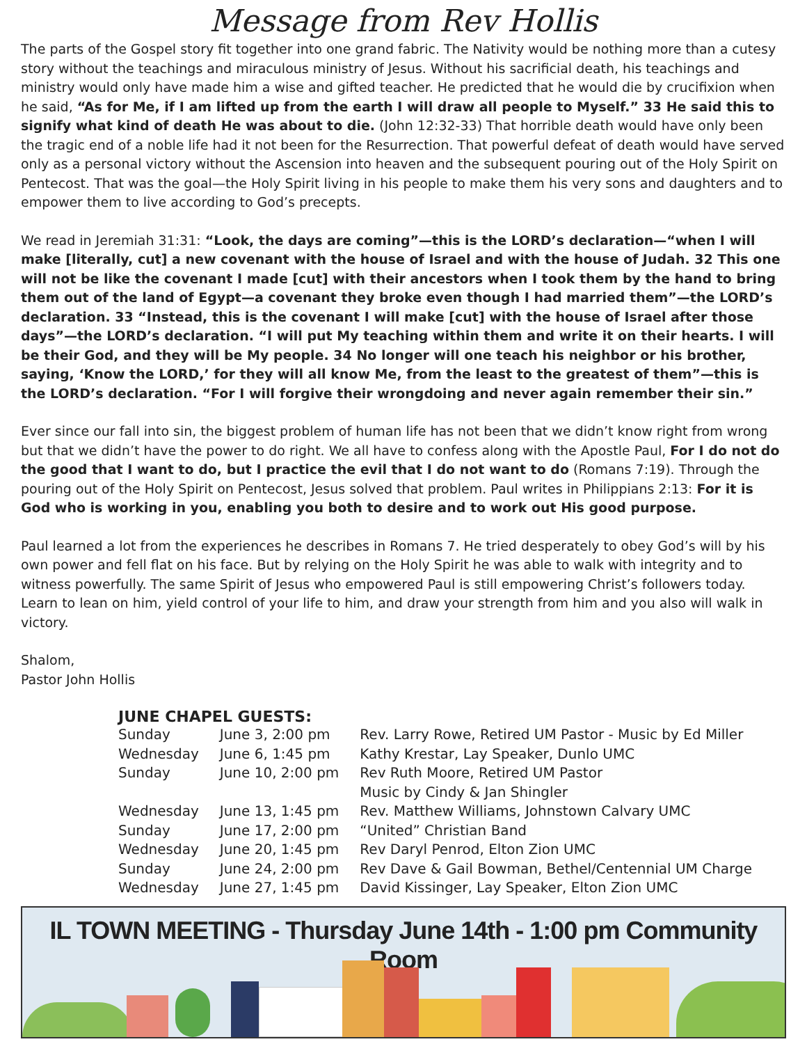Message from Rev Hollis
The parts of the Gospel story fit together into one grand fabric. The Nativity would be nothing more than a cutesy story without the teachings and miraculous ministry of Jesus. Without his sacrificial death, his teachings and ministry would only have made him a wise and gifted teacher. He predicted that he would die by crucifixion when he said, “As for Me, if I am lifted up from the earth I will draw all people to Myself.” 33 He said this to signify what kind of death He was about to die. (John 12:32-33) That horrible death would have only been the tragic end of a noble life had it not been for the Resurrection. That powerful defeat of death would have served only as a personal victory without the Ascension into heaven and the subsequent pouring out of the Holy Spirit on Pentecost. That was the goal—the Holy Spirit living in his people to make them his very sons and daughters and to empower them to live according to God’s precepts.
We read in Jeremiah 31:31: “Look, the days are coming”—this is the LORD’s declaration—“when I will make [literally, cut] a new covenant with the house of Israel and with the house of Judah. 32 This one will not be like the covenant I made [cut] with their ancestors when I took them by the hand to bring them out of the land of Egypt—a covenant they broke even though I had married them”—the LORD’s declaration. 33 “Instead, this is the covenant I will make [cut] with the house of Israel after those days”—the LORD’s declaration. “I will put My teaching within them and write it on their hearts. I will be their God, and they will be My people. 34 No longer will one teach his neighbor or his brother, saying, ‘Know the LORD,’ for they will all know Me, from the least to the greatest of them”—this is the LORD’s declaration. “For I will forgive their wrongdoing and never again remember their sin.”
Ever since our fall into sin, the biggest problem of human life has not been that we didn’t know right from wrong but that we didn’t have the power to do right. We all have to confess along with the Apostle Paul, For I do not do the good that I want to do, but I practice the evil that I do not want to do (Romans 7:19). Through the pouring out of the Holy Spirit on Pentecost, Jesus solved that problem. Paul writes in Philippians 2:13: For it is God who is working in you, enabling you both to desire and to work out His good purpose.
Paul learned a lot from the experiences he describes in Romans 7. He tried desperately to obey God’s will by his own power and fell flat on his face. But by relying on the Holy Spirit he was able to walk with integrity and to witness powerfully. The same Spirit of Jesus who empowered Paul is still empowering Christ’s followers today. Learn to lean on him, yield control of your life to him, and draw your strength from him and you also will walk in victory.
Shalom,
Pastor John Hollis
JUNE CHAPEL GUESTS:
| Sunday | June 3, 2:00 pm | Rev. Larry Rowe, Retired UM Pastor - Music by Ed Miller |
| Wednesday | June 6, 1:45 pm | Kathy Krestar, Lay Speaker, Dunlo UMC |
| Sunday | June 10, 2:00 pm | Rev Ruth Moore, Retired UM Pastor Music by Cindy & Jan Shingler |
| Wednesday | June 13, 1:45 pm | Rev. Matthew Williams, Johnstown Calvary UMC |
| Sunday | June 17, 2:00 pm | “United” Christian Band |
| Wednesday | June 20, 1:45 pm | Rev Daryl Penrod, Elton Zion UMC |
| Sunday | June 24, 2:00 pm | Rev Dave & Gail Bowman, Bethel/Centennial UM Charge |
| Wednesday | June 27, 1:45 pm | David Kissinger, Lay Speaker, Elton Zion UMC |
IL TOWN MEETING - Thursday June 14th - 1:00 pm Community Room